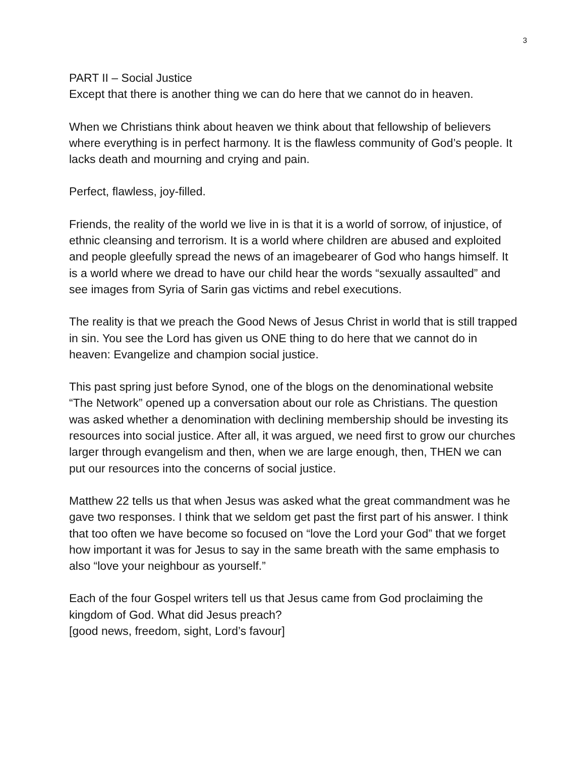3
PART II – Social Justice
Except that there is another thing we can do here that we cannot do in heaven.
When we Christians think about heaven we think about that fellowship of believers where everything is in perfect harmony. It is the flawless community of God’s people. It lacks death and mourning and crying and pain.
Perfect, flawless, joy-filled.
Friends, the reality of the world we live in is that it is a world of sorrow, of injustice, of ethnic cleansing and terrorism. It is a world where children are abused and exploited and people gleefully spread the news of an imagebearer of God who hangs himself. It is a world where we dread to have our child hear the words “sexually assaulted” and see images from Syria of Sarin gas victims and rebel executions.
The reality is that we preach the Good News of Jesus Christ in world that is still trapped in sin. You see the Lord has given us ONE thing to do here that we cannot do in heaven: Evangelize and champion social justice.
This past spring just before Synod, one of the blogs on the denominational website “The Network” opened up a conversation about our role as Christians. The question was asked whether a denomination with declining membership should be investing its resources into social justice. After all, it was argued, we need first to grow our churches larger through evangelism and then, when we are large enough, then, THEN we can put our resources into the concerns of social justice.
Matthew 22 tells us that when Jesus was asked what the great commandment was he gave two responses. I think that we seldom get past the first part of his answer. I think that too often we have become so focused on “love the Lord your God” that we forget how important it was for Jesus to say in the same breath with the same emphasis to also “love your neighbour as yourself.”
Each of the four Gospel writers tell us that Jesus came from God proclaiming the kingdom of God. What did Jesus preach?
[good news, freedom, sight, Lord’s favour]